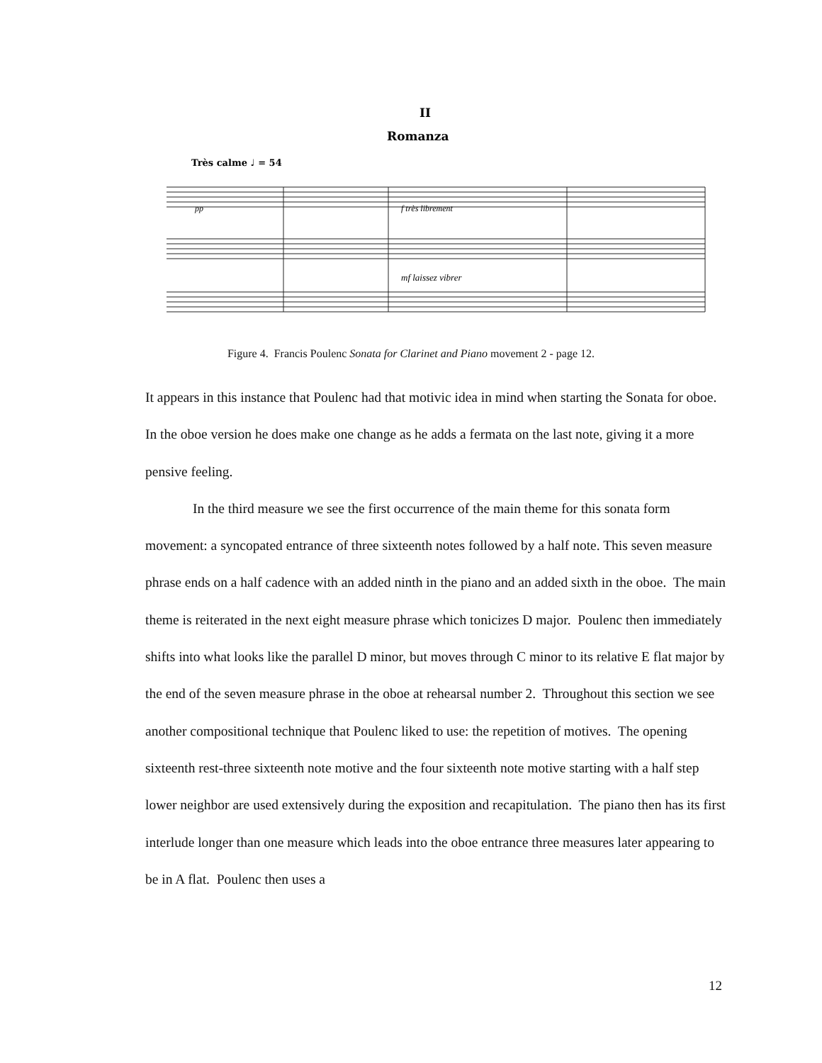II
Romanza
Très calme ♩ = 54
pp
f très librement
mf laissez vibrer
Figure 4. Francis Poulenc Sonata for Clarinet and Piano movement 2 - page 12.
It appears in this instance that Poulenc had that motivic idea in mind when starting the Sonata for oboe. In the oboe version he does make one change as he adds a fermata on the last note, giving it a more pensive feeling.
In the third measure we see the first occurrence of the main theme for this sonata form movement: a syncopated entrance of three sixteenth notes followed by a half note. This seven measure phrase ends on a half cadence with an added ninth in the piano and an added sixth in the oboe. The main theme is reiterated in the next eight measure phrase which tonicizes D major. Poulenc then immediately shifts into what looks like the parallel D minor, but moves through C minor to its relative E flat major by the end of the seven measure phrase in the oboe at rehearsal number 2. Throughout this section we see another compositional technique that Poulenc liked to use: the repetition of motives. The opening sixteenth rest-three sixteenth note motive and the four sixteenth note motive starting with a half step lower neighbor are used extensively during the exposition and recapitulation. The piano then has its first interlude longer than one measure which leads into the oboe entrance three measures later appearing to be in A flat. Poulenc then uses a
12